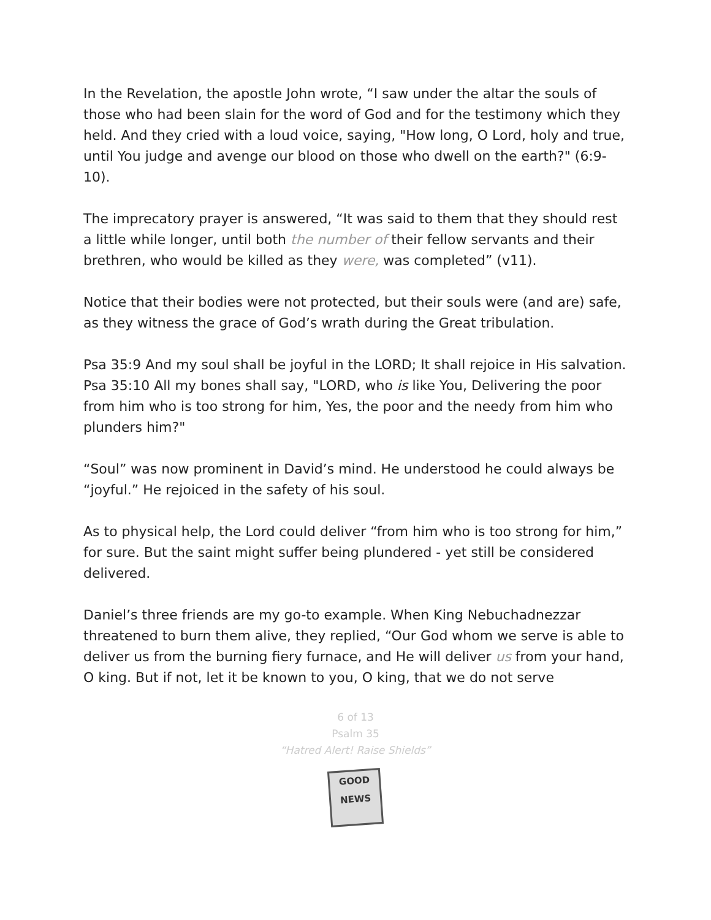In the Revelation, the apostle John wrote, “I saw under the altar the souls of those who had been slain for the word of God and for the testimony which they held. And they cried with a loud voice, saying, "How long, O Lord, holy and true, until You judge and avenge our blood on those who dwell on the earth?" (6:9-10).
The imprecatory prayer is answered, “It was said to them that they should rest a little while longer, until both the number of their fellow servants and their brethren, who would be killed as they were, was completed” (v11).
Notice that their bodies were not protected, but their souls were (and are) safe, as they witness the grace of God’s wrath during the Great tribulation.
Psa 35:9 And my soul shall be joyful in the LORD; It shall rejoice in His salvation.
Psa 35:10 All my bones shall say, "LORD, who is like You, Delivering the poor from him who is too strong for him, Yes, the poor and the needy from him who plunders him?"
“Soul” was now prominent in David’s mind. He understood he could always be “joyful.” He rejoiced in the safety of his soul.
As to physical help, the Lord could deliver “from him who is too strong for him,” for sure. But the saint might suffer being plundered - yet still be considered delivered.
Daniel’s three friends are my go-to example. When King Nebuchadnezzar threatened to burn them alive, they replied, “Our God whom we serve is able to deliver us from the burning fiery furnace, and He will deliver us from your hand, O king. But if not, let it be known to you, O king, that we do not serve
6 of 13
Psalm 35
“Hatred Alert! Raise Shields”
GOOD NEWS